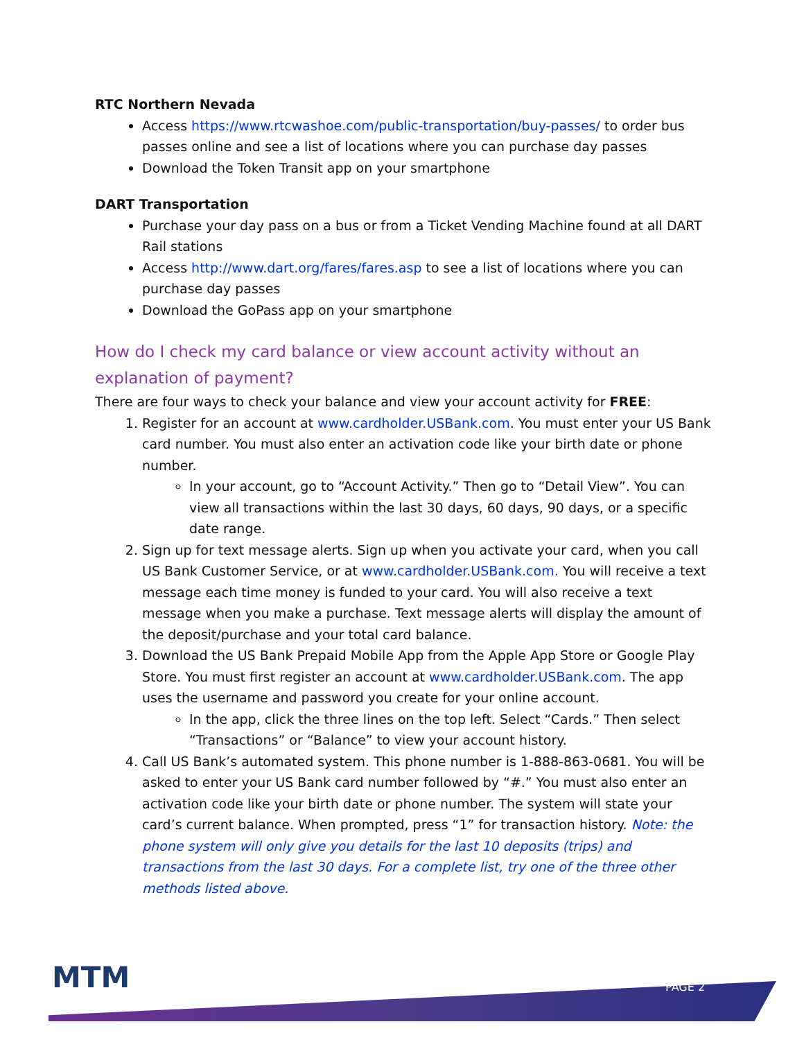RTC Northern Nevada
Access https://www.rtcwashoe.com/public-transportation/buy-passes/ to order bus passes online and see a list of locations where you can purchase day passes
Download the Token Transit app on your smartphone
DART Transportation
Purchase your day pass on a bus or from a Ticket Vending Machine found at all DART Rail stations
Access http://www.dart.org/fares/fares.asp to see a list of locations where you can purchase day passes
Download the GoPass app on your smartphone
How do I check my card balance or view account activity without an explanation of payment?
There are four ways to check your balance and view your account activity for FREE:
1. Register for an account at www.cardholder.USBank.com. You must enter your US Bank card number. You must also enter an activation code like your birth date or phone number.
In your account, go to “Account Activity.” Then go to “Detail View”. You can view all transactions within the last 30 days, 60 days, 90 days, or a specific date range.
2. Sign up for text message alerts. Sign up when you activate your card, when you call US Bank Customer Service, or at www.cardholder.USBank.com. You will receive a text message each time money is funded to your card. You will also receive a text message when you make a purchase. Text message alerts will display the amount of the deposit/purchase and your total card balance.
3. Download the US Bank Prepaid Mobile App from the Apple App Store or Google Play Store. You must first register an account at www.cardholder.USBank.com. The app uses the username and password you create for your online account.
In the app, click the three lines on the top left. Select “Cards.” Then select “Transactions” or “Balance” to view your account history.
4. Call US Bank’s automated system. This phone number is 1-888-863-0681. You will be asked to enter your US Bank card number followed by “#.” You must also enter an activation code like your birth date or phone number. The system will state your card’s current balance. When prompted, press “1” for transaction history. Note: the phone system will only give you details for the last 10 deposits (trips) and transactions from the last 30 days. For a complete list, try one of the three other methods listed above.
MTM PAGE 2